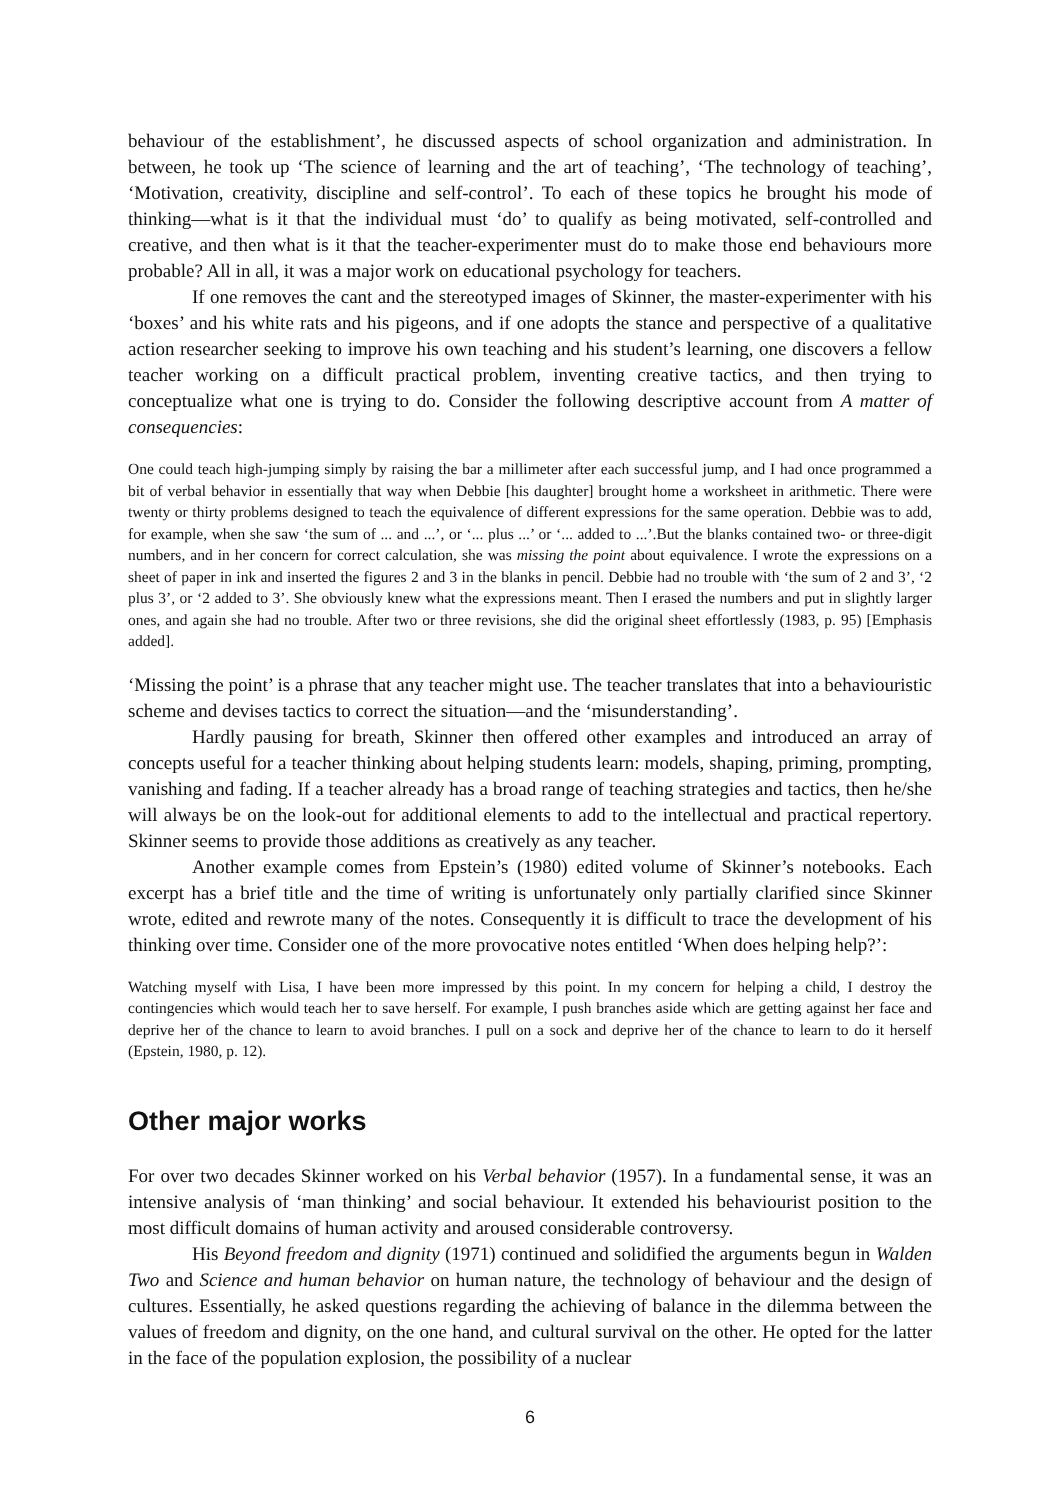behaviour of the establishment’, he discussed aspects of school organization and administration. In between, he took up ‘The science of learning and the art of teaching’, ‘The technology of teaching’, ‘Motivation, creativity, discipline and self-control’. To each of these topics he brought his mode of thinking—what is it that the individual must ‘do’ to qualify as being motivated, self-controlled and creative, and then what is it that the teacher-experimenter must do to make those end behaviours more probable? All in all, it was a major work on educational psychology for teachers.
If one removes the cant and the stereotyped images of Skinner, the master-experimenter with his ‘boxes’ and his white rats and his pigeons, and if one adopts the stance and perspective of a qualitative action researcher seeking to improve his own teaching and his student’s learning, one discovers a fellow teacher working on a difficult practical problem, inventing creative tactics, and then trying to conceptualize what one is trying to do. Consider the following descriptive account from A matter of consequencies:
One could teach high-jumping simply by raising the bar a millimeter after each successful jump, and I had once programmed a bit of verbal behavior in essentially that way when Debbie [his daughter] brought home a worksheet in arithmetic. There were twenty or thirty problems designed to teach the equivalence of different expressions for the same operation. Debbie was to add, for example, when she saw ‘the sum of ... and ...’, or ‘... plus ...’ or ‘... added to ...’.But the blanks contained two- or three-digit numbers, and in her concern for correct calculation, she was missing the point about equivalence. I wrote the expressions on a sheet of paper in ink and inserted the figures 2 and 3 in the blanks in pencil. Debbie had no trouble with ‘the sum of 2 and 3’, ‘2 plus 3’, or ‘2 added to 3’. She obviously knew what the expressions meant. Then I erased the numbers and put in slightly larger ones, and again she had no trouble. After two or three revisions, she did the original sheet effortlessly (1983, p. 95) [Emphasis added].
‘Missing the point’ is a phrase that any teacher might use. The teacher translates that into a behaviouristic scheme and devises tactics to correct the situation—and the ‘misunderstanding’.
Hardly pausing for breath, Skinner then offered other examples and introduced an array of concepts useful for a teacher thinking about helping students learn: models, shaping, priming, prompting, vanishing and fading. If a teacher already has a broad range of teaching strategies and tactics, then he/she will always be on the look-out for additional elements to add to the intellectual and practical repertory. Skinner seems to provide those additions as creatively as any teacher.
Another example comes from Epstein’s (1980) edited volume of Skinner’s notebooks. Each excerpt has a brief title and the time of writing is unfortunately only partially clarified since Skinner wrote, edited and rewrote many of the notes. Consequently it is difficult to trace the development of his thinking over time. Consider one of the more provocative notes entitled ‘When does helping help?’:
Watching myself with Lisa, I have been more impressed by this point. In my concern for helping a child, I destroy the contingencies which would teach her to save herself. For example, I push branches aside which are getting against her face and deprive her of the chance to learn to avoid branches. I pull on a sock and deprive her of the chance to learn to do it herself (Epstein, 1980, p. 12).
Other major works
For over two decades Skinner worked on his Verbal behavior (1957). In a fundamental sense, it was an intensive analysis of ‘man thinking’ and social behaviour. It extended his behaviourist position to the most difficult domains of human activity and aroused considerable controversy.
His Beyond freedom and dignity (1971) continued and solidified the arguments begun in Walden Two and Science and human behavior on human nature, the technology of behaviour and the design of cultures. Essentially, he asked questions regarding the achieving of balance in the dilemma between the values of freedom and dignity, on the one hand, and cultural survival on the other. He opted for the latter in the face of the population explosion, the possibility of a nuclear
6